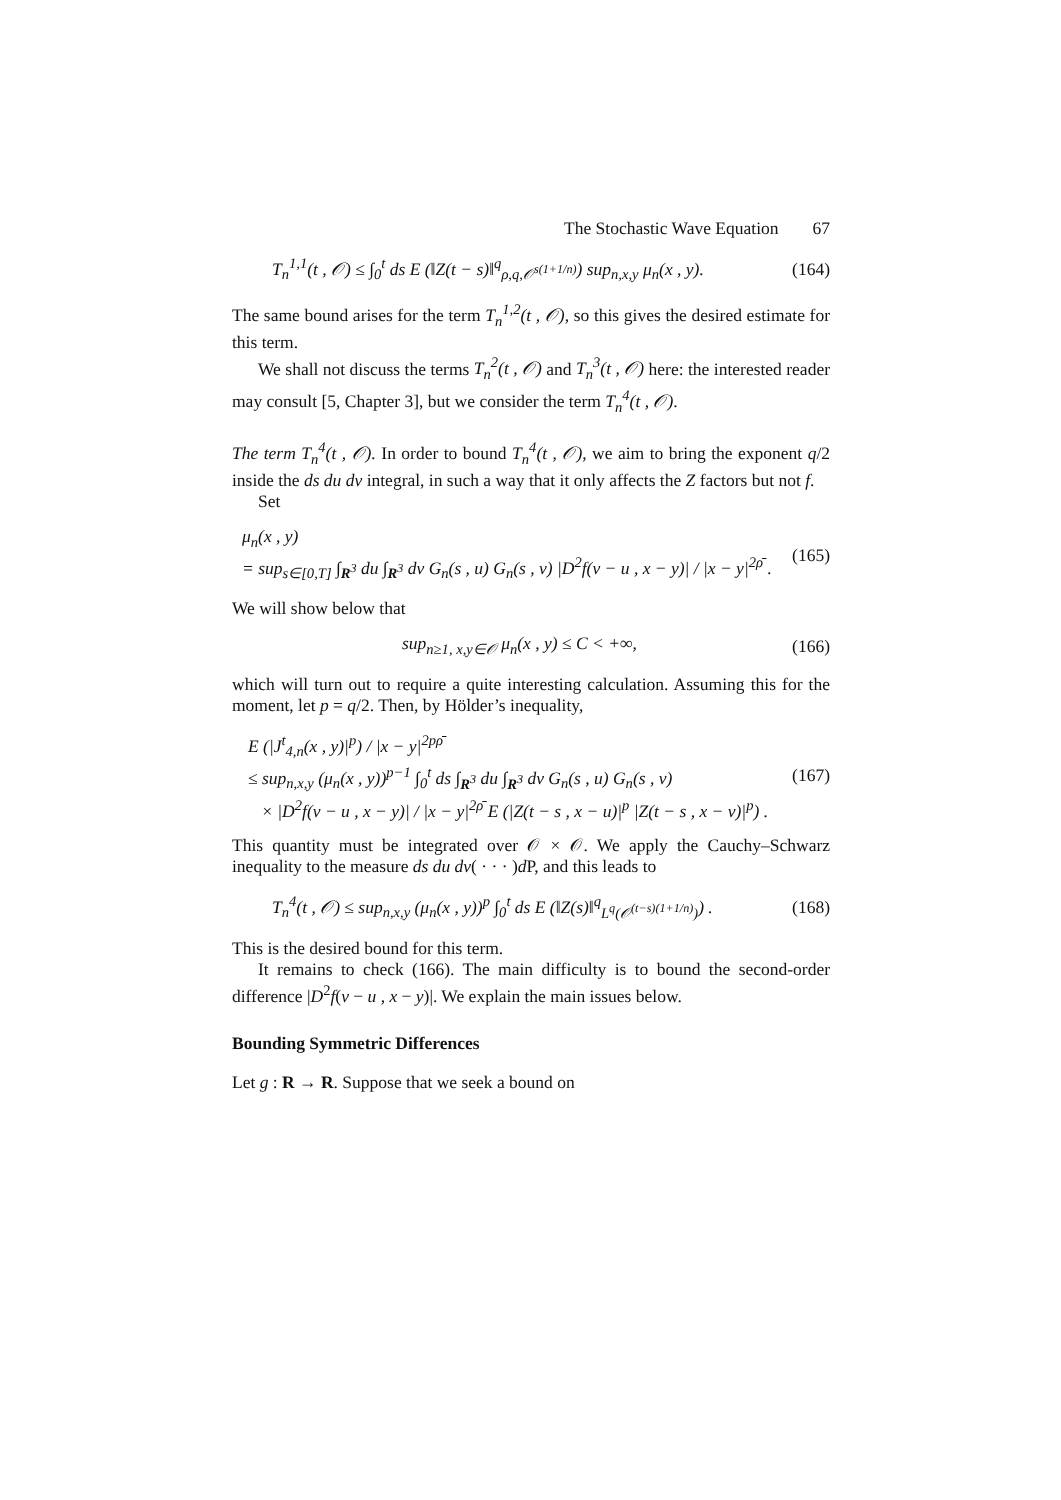The Stochastic Wave Equation 67
T<sub>n</sub><sup>1,1</sup>(t , 𝒪) ≤ ∫<sub>0</sub><sup>t</sup> ds E (‖Z(t − s)‖<sup>q</sup><sub>ρ,q,𝒪<sup>s(1+1/n)</sup></sub>) sup<sub>n,x,y</sub> μ<sub>n</sub>(x , y).
(164)
The same bound arises for the term T<sub>n</sub><sup>1,2</sup>(t , 𝒪), so this gives the desired estimate for this term.
We shall not discuss the terms T<sub>n</sub><sup>2</sup>(t , 𝒪) and T<sub>n</sub><sup>3</sup>(t , 𝒪) here: the interested reader may consult [5, Chapter 3], but we consider the term T<sub>n</sub><sup>4</sup>(t , 𝒪).
The term T<sub>n</sub><sup>4</sup>(t , 𝒪). In order to bound T<sub>n</sub><sup>4</sup>(t , 𝒪), we aim to bring the exponent q/2 inside the ds du dv integral, in such a way that it only affects the Z factors but not f.
Set
μ<sub>n</sub>(x , y)
= sup<sub>s∈[0,T]</sub> ∫<sub>R<sup>3</sup></sub> du ∫<sub>R<sup>3</sup></sub> dv G<sub>n</sub>(s , u) G<sub>n</sub>(s , v) |D<sup>2</sup>f(v − u , x − y)| / |x − y|<sup>2ρ̄</sup> .
(165)
We will show below that
sup<sub>n≥1, x,y∈𝒪</sub> μ<sub>n</sub>(x , y) ≤ C < +∞,
(166)
which will turn out to require a quite interesting calculation. Assuming this for the moment, let p = q/2. Then, by Hölder’s inequality,
E (|J<sup>t</sup><sub>4,n</sub>(x , y)|<sup>p</sup>) / |x − y|<sup>2pρ̄</sup>
≤ sup<sub>n,x,y</sub> (μ<sub>n</sub>(x , y))<sup>p−1</sup> ∫<sub>0</sub><sup>t</sup> ds ∫<sub>R<sup>3</sup></sub> du ∫<sub>R<sup>3</sup></sub> dv G<sub>n</sub>(s , u) G<sub>n</sub>(s , v)
× |D<sup>2</sup>f(v − u , x − y)| / |x − y|<sup>2ρ̄</sup> E (|Z(t − s , x − u)|<sup>p</sup> |Z(t − s , x − v)|<sup>p</sup>) .
(167)
This quantity must be integrated over 𝒪 × 𝒪. We apply the Cauchy–Schwarz inequality to the measure ds du dv( · · · )d P, and this leads to
T<sub>n</sub><sup>4</sup>(t , 𝒪) ≤ sup<sub>n,x,y</sub> (μ<sub>n</sub>(x , y))<sup>p</sup> ∫<sub>0</sub><sup>t</sup> ds E (‖Z(s)‖<sup>q</sup><sub>L<sup>q</sup>(𝒪<sup>(t−s)(1+1/n)</sup>)</sub>) .
(168)
This is the desired bound for this term.
It remains to check (166). The main difficulty is to bound the second-order difference |D<sup>2</sup>f(v − u , x − y)|. We explain the main issues below.
Bounding Symmetric Differences
Let g : R → R. Suppose that we seek a bound on